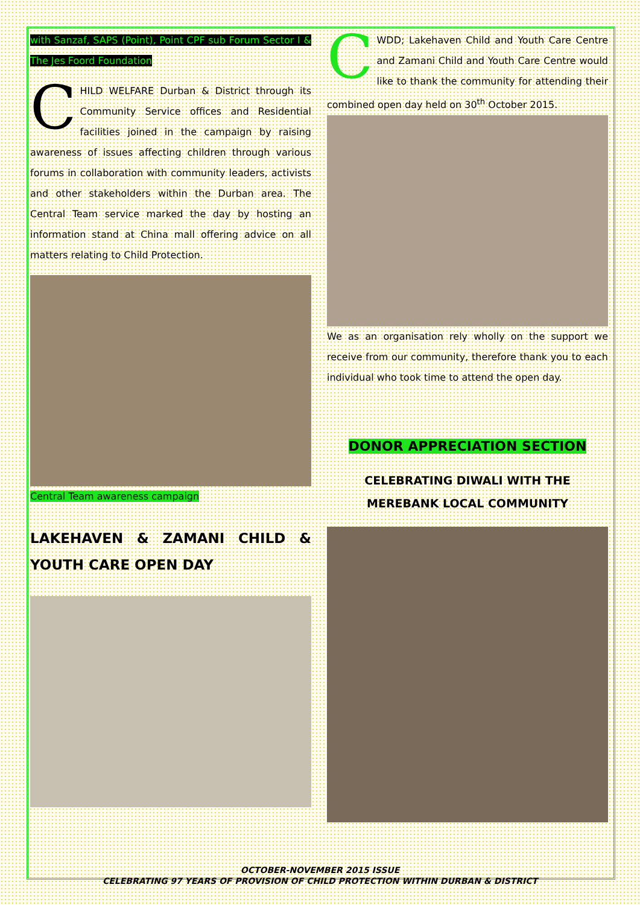with Sanzaf, SAPS (Point), Point CPF sub Forum Sector I & The Jes Foord Foundation
CHILD WELFARE Durban & District through its Community Service offices and Residential facilities joined in the campaign by raising awareness of issues affecting children through various forums in collaboration with community leaders, activists and other stakeholders within the Durban area. The Central Team service marked the day by hosting an information stand at China mall offering advice on all matters relating to Child Protection.
Central Team awareness campaign
LAKEHAVEN & ZAMANI CHILD & YOUTH CARE OPEN DAY
CWDD; Lakehaven Child and Youth Care Centre and Zamani Child and Youth Care Centre would like to thank the community for attending their combined open day held on 30<sup>th</sup> October 2015.
We as an organisation rely wholly on the support we receive from our community, therefore thank you to each individual who took time to attend the open day.
DONOR APPRECIATION SECTION
CELEBRATING DIWALI WITH THE MEREBANK LOCAL COMMUNITY
OCTOBER-NOVEMBER 2015 ISSUE
CELEBRATING 97 YEARS OF PROVISION OF CHILD PROTECTION WITHIN DURBAN & DISTRICT